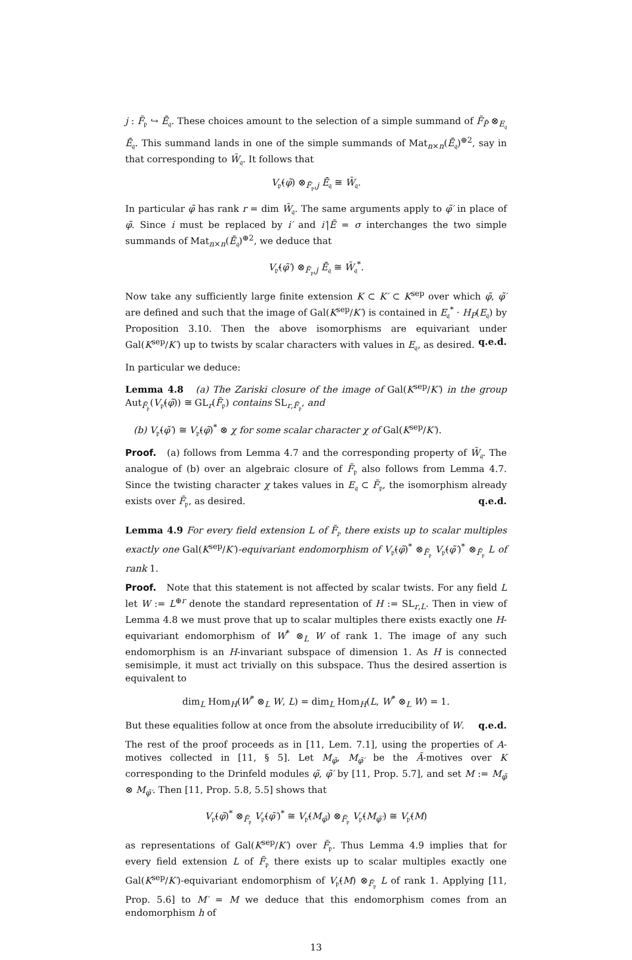j : F̃<sub>𝔭</sub> ↪ Ē<sub>𝔮</sub>. These choices amount to the selection of a simple summand of F̃<sub>P̃</sub> ⊗<sub>E<sub>𝔮</sub></sub> Ē<sub>𝔮</sub>. This summand lands in one of the simple summands of Mat<sub>n×n</sub>(Ē<sub>𝔮</sub>)<sup>⊕2</sup>, say in that corresponding to W̄<sub>𝔮</sub>. It follows that
V<sub>𝔭̃</sub>(φ̃) ⊗<sub>F̃<sub>𝔭</sub>,j</sub> Ē<sub>𝔮</sub> ≅ W̄<sub>𝔮</sub>.
In particular φ̃ has rank r = dim W̄<sub>𝔮</sub>. The same arguments apply to φ̃′ in place of φ̃. Since i must be replaced by i′ and i′|Ẽ = σ interchanges the two simple summands of Mat<sub>n×n</sub>(Ē<sub>𝔮</sub>)<sup>⊕2</sup>, we deduce that
V<sub>𝔭̃</sub>(φ̃′) ⊗<sub>F̃<sub>𝔭</sub>,j</sub> Ē<sub>𝔮</sub> ≅ W̄<sub>𝔮</sub><sup>*</sup>.
Now take any sufficiently large finite extension K ⊂ K′ ⊂ K<sup>sep</sup> over which φ̃, φ̃′ are defined and such that the image of Gal(K<sup>sep</sup>/K′) is contained in E<sub>𝔮</sub><sup>*</sup> · H<sub>P</sub>(E<sub>𝔮</sub>) by Proposition 3.10. Then the above isomorphisms are equivariant under Gal(K<sup>sep</sup>/K′) up to twists by scalar characters with values in E<sub>𝔮</sub>, as desired. q.e.d.
In particular we deduce:
Lemma 4.8 (a) The Zariski closure of the image of Gal(K<sup>sep</sup>/K′) in the group Aut<sub>F̃<sub>𝔭</sub></sub>(V<sub>𝔭̃</sub>(φ̃)) ≅ GL<sub>r</sub>(F̃<sub>𝔭</sub>) contains SL<sub>r,F̃<sub>𝔭</sub></sub>, and
(b) V<sub>𝔭̃</sub>(φ̃′) ≅ V<sub>𝔭̃</sub>(φ̃)<sup>*</sup> ⊗ χ for some scalar character χ of Gal(K<sup>sep</sup>/K′).
Proof. (a) follows from Lemma 4.7 and the corresponding property of W̄<sub>𝔮</sub>. The analogue of (b) over an algebraic closure of F̃<sub>𝔭</sub> also follows from Lemma 4.7. Since the twisting character χ takes values in E<sub>𝔮</sub> ⊂ F̃<sub>𝔭</sub>, the isomorphism already exists over F̃<sub>𝔭</sub>, as desired. q.e.d.
Lemma 4.9 For every field extension L of F̃<sub>𝔭</sub> there exists up to scalar multiples exactly one Gal(K<sup>sep</sup>/K′)-equivariant endomorphism of V<sub>𝔭̃</sub>(φ̃)<sup>*</sup> ⊗<sub>F̃<sub>𝔭</sub></sub> V<sub>𝔭̃</sub>(φ̃′)<sup>*</sup> ⊗<sub>F̃<sub>𝔭</sub></sub> L of rank 1.
Proof. Note that this statement is not affected by scalar twists. For any field L let W := L<sup>⊕r</sup> denote the standard representation of H := SL<sub>r,L</sub>. Then in view of Lemma 4.8 we must prove that up to scalar multiples there exists exactly one H-equivariant endomorphism of W<sup>*</sup> ⊗<sub>L</sub> W of rank 1. The image of any such endomorphism is an H-invariant subspace of dimension 1. As H is connected semisimple, it must act trivially on this subspace. Thus the desired assertion is equivalent to
dim<sub>L</sub> Hom<sub>H</sub>(W<sup>*</sup> ⊗<sub>L</sub> W, L) = dim<sub>L</sub> Hom<sub>H</sub>(L, W<sup>*</sup> ⊗<sub>L</sub> W) = 1.
But these equalities follow at once from the absolute irreducibility of W. q.e.d.
The rest of the proof proceeds as in [11, Lem. 7.1], using the properties of A-motives collected in [11, § 5]. Let M<sub>φ̃</sub>, M<sub>φ̃′</sub> be the Ã-motives over K corresponding to the Drinfeld modules φ̃, φ̃′ by [11, Prop. 5.7], and set M := M<sub>φ̃</sub> ⊗ M<sub>φ̃′</sub>. Then [11, Prop. 5.8, 5.5] shows that
V<sub>𝔭̃</sub>(φ̃)<sup>*</sup> ⊗<sub>F̃<sub>𝔭</sub></sub> V<sub>𝔭̃</sub>(φ̃′)<sup>*</sup> ≅ V<sub>𝔭̃</sub>(M<sub>φ̃</sub>) ⊗<sub>F̃<sub>𝔭</sub></sub> V<sub>𝔭̃</sub>(M<sub>φ̃′</sub>) ≅ V<sub>𝔭̃</sub>(M)
as representations of Gal(K<sup>sep</sup>/K′) over F̃<sub>𝔭</sub>. Thus Lemma 4.9 implies that for every field extension L of F̃<sub>𝔭</sub> there exists up to scalar multiples exactly one Gal(K<sup>sep</sup>/K′)-equivariant endomorphism of V<sub>𝔭̃</sub>(M) ⊗<sub>F̃<sub>𝔭</sub></sub> L of rank 1. Applying [11, Prop. 5.6] to M′ = M we deduce that this endomorphism comes from an endomorphism h of
13